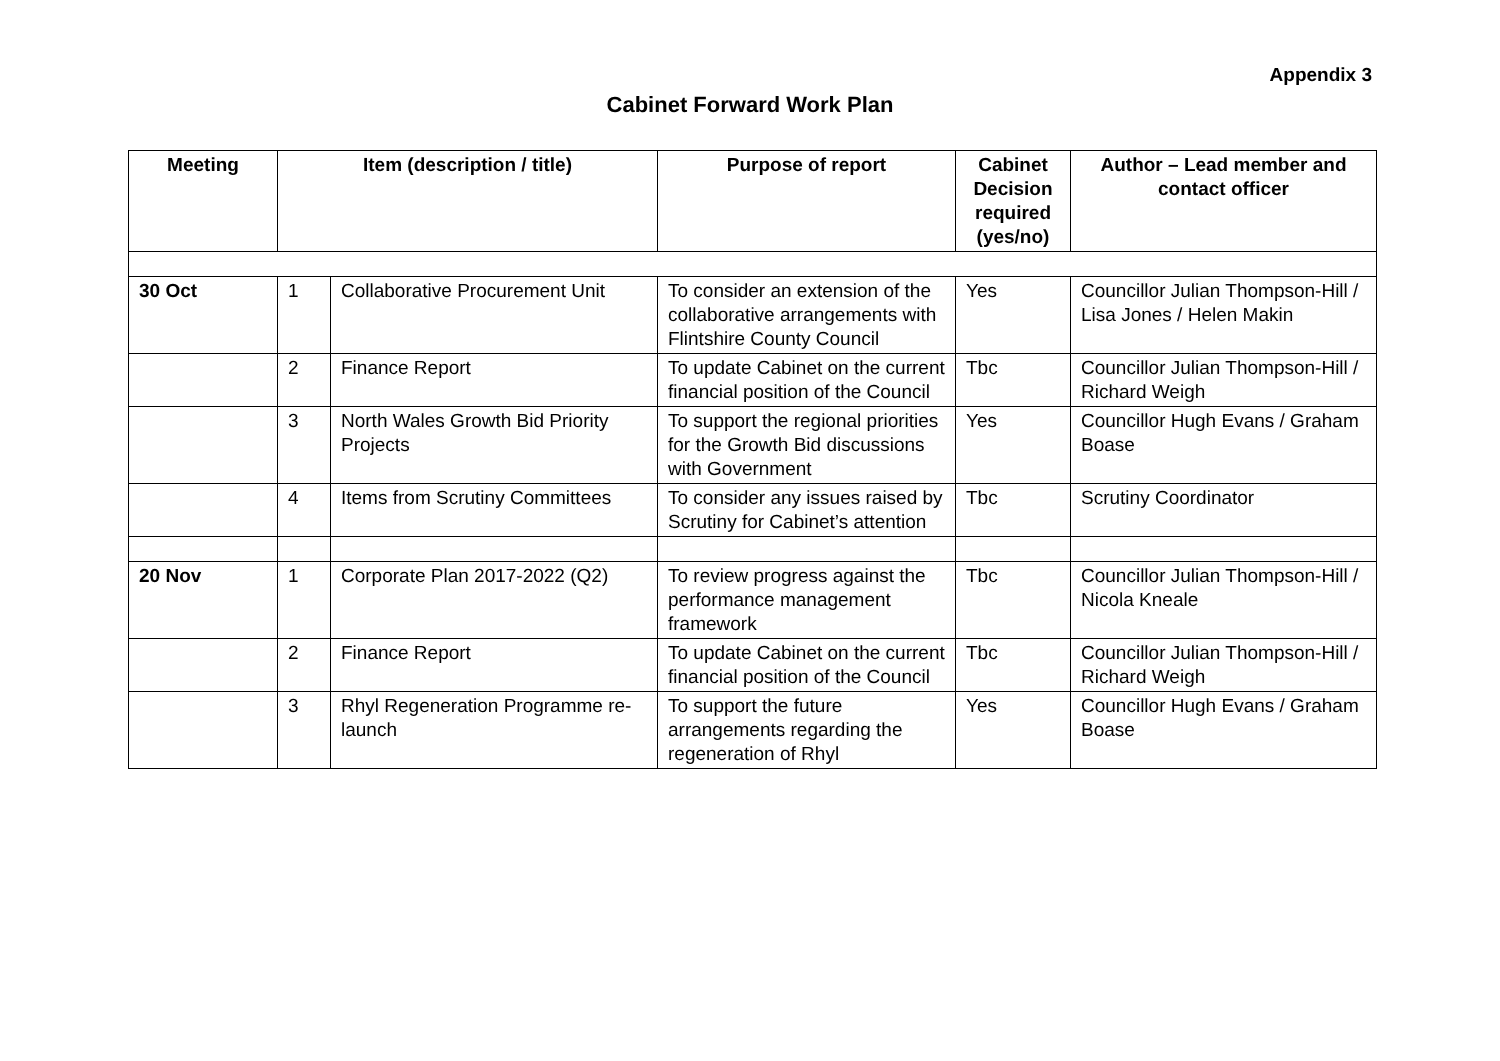Appendix 3
Cabinet Forward Work Plan
| Meeting | Item (description / title) | | Purpose of report | Cabinet Decision required (yes/no) | Author – Lead member and contact officer |
| --- | --- | --- | --- | --- | --- |
| 30 Oct | 1 | Collaborative Procurement Unit | To consider an extension of the collaborative arrangements with Flintshire County Council | Yes | Councillor Julian Thompson-Hill / Lisa Jones / Helen Makin |
| | 2 | Finance Report | To update Cabinet on the current financial position of the Council | Tbc | Councillor Julian Thompson-Hill / Richard Weigh |
| | 3 | North Wales Growth Bid Priority Projects | To support the regional priorities for the Growth Bid discussions with Government | Yes | Councillor Hugh Evans / Graham Boase |
| | 4 | Items from Scrutiny Committees | To consider any issues raised by Scrutiny for Cabinet’s attention | Tbc | Scrutiny Coordinator |
| 20 Nov | 1 | Corporate Plan 2017-2022 (Q2) | To review progress against the performance management framework | Tbc | Councillor Julian Thompson-Hill / Nicola Kneale |
| | 2 | Finance Report | To update Cabinet on the current financial position of the Council | Tbc | Councillor Julian Thompson-Hill / Richard Weigh |
| | 3 | Rhyl Regeneration Programme re-launch | To support the future arrangements regarding the regeneration of Rhyl | Yes | Councillor Hugh Evans / Graham Boase |